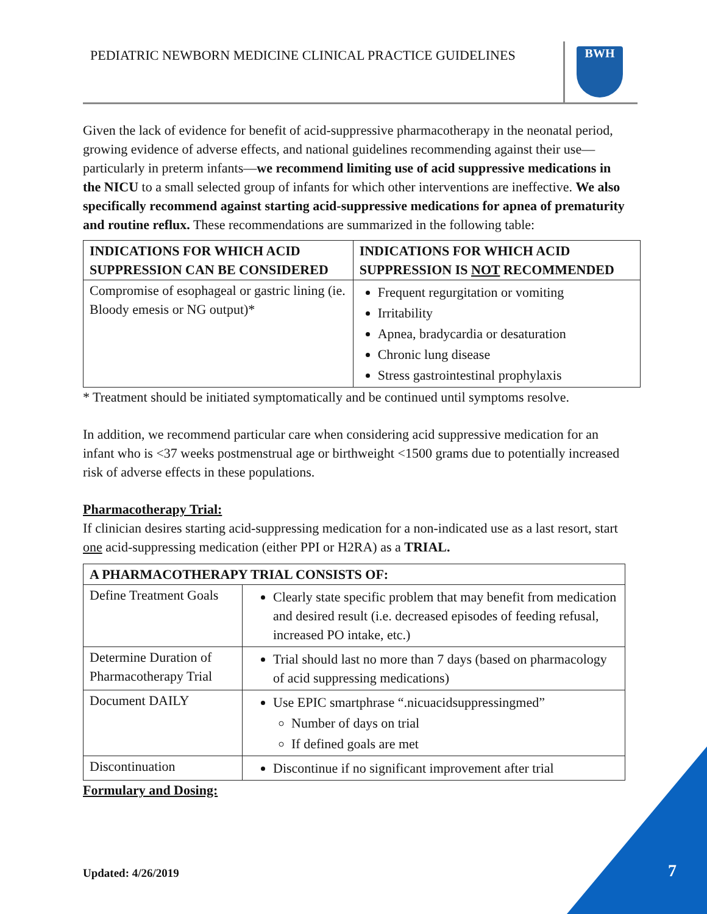PEDIATRIC NEWBORN MEDICINE CLINICAL PRACTICE GUIDELINES
BWH
Given the lack of evidence for benefit of acid-suppressive pharmacotherapy in the neonatal period, growing evidence of adverse effects, and national guidelines recommending against their use—particularly in preterm infants—we recommend limiting use of acid suppressive medications in the NICU to a small selected group of infants for which other interventions are ineffective. We also specifically recommend against starting acid-suppressive medications for apnea of prematurity and routine reflux. These recommendations are summarized in the following table:
| INDICATIONS FOR WHICH ACID SUPPRESSION CAN BE CONSIDERED | INDICATIONS FOR WHICH ACID SUPPRESSION IS NOT RECOMMENDED |
| --- | --- |
| Compromise of esophageal or gastric lining (ie. Bloody emesis or NG output)* | Frequent regurgitation or vomiting Irritability Apnea, bradycardia or desaturation Chronic lung disease Stress gastrointestinal prophylaxis |
* Treatment should be initiated symptomatically and be continued until symptoms resolve.
In addition, we recommend particular care when considering acid suppressive medication for an infant who is <37 weeks postmenstrual age or birthweight <1500 grams due to potentially increased risk of adverse effects in these populations.
Pharmacotherapy Trial:
If clinician desires starting acid-suppressing medication for a non-indicated use as a last resort, start one acid-suppressing medication (either PPI or H2RA) as a TRIAL.
| A PHARMACOTHERAPY TRIAL CONSISTS OF: | |
| --- | --- |
| Define Treatment Goals | Clearly state specific problem that may benefit from medication and desired result (i.e. decreased episodes of feeding refusal, increased PO intake, etc.) |
| Determine Duration of Pharmacotherapy Trial | Trial should last no more than 7 days (based on pharmacology of acid suppressing medications) |
| Document DAILY | Use EPIC smartphrase “.nicuacidsuppressingmed” Number of days on trial If defined goals are met |
| Discontinuation | Discontinue if no significant improvement after trial |
Formulary and Dosing:
Updated: 4/26/2019 7